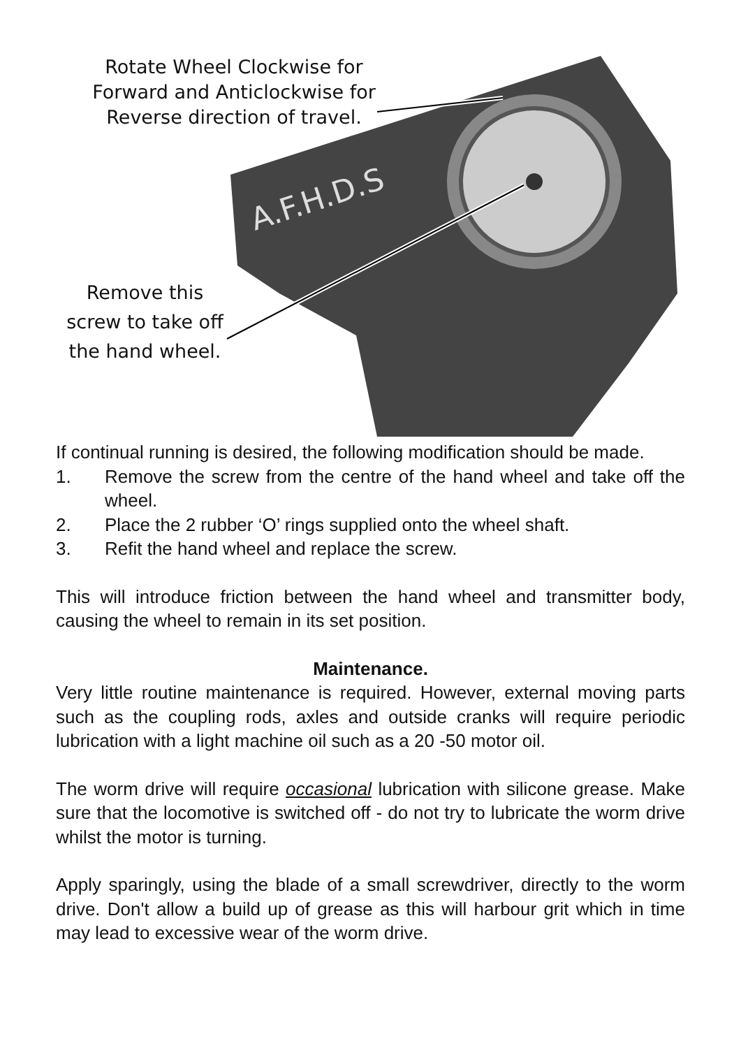A.F.H.D.S
Rotate Wheel Clockwise for
Forward and Anticlockwise for
Reverse direction of travel.
Remove this
screw to take off
the hand wheel.
If continual running is desired, the following modification should be made.
1. Remove the screw from the centre of the hand wheel and take off the wheel.
2. Place the 2 rubber ‘O’ rings supplied onto the wheel shaft.
3. Refit the hand wheel and replace the screw.
This will introduce friction between the hand wheel and transmitter body, causing the wheel to remain in its set position.
Maintenance.
Very little routine maintenance is required. However, external moving parts such as the coupling rods, axles and outside cranks will require periodic lubrication with a light machine oil such as a 20 -50 motor oil.
The worm drive will require occasional lubrication with silicone grease. Make sure that the locomotive is switched off - do not try to lubricate the worm drive whilst the motor is turning.
Apply sparingly, using the blade of a small screwdriver, directly to the worm drive. Don't allow a build up of grease as this will harbour grit which in time may lead to excessive wear of the worm drive.